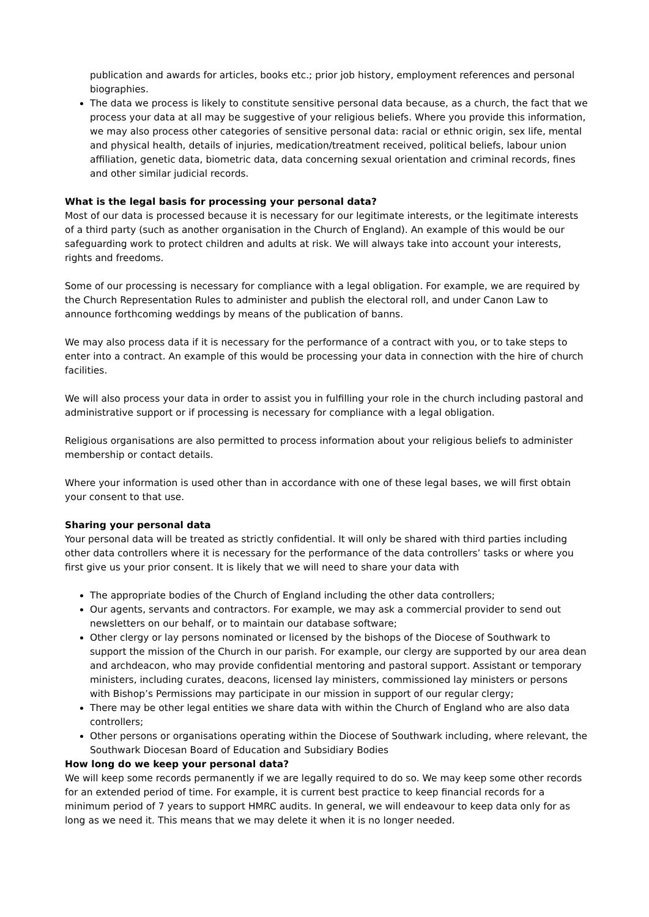publication and awards for articles, books etc.; prior job history, employment references and personal biographies.
The data we process is likely to constitute sensitive personal data because, as a church, the fact that we process your data at all may be suggestive of your religious beliefs. Where you provide this information, we may also process other categories of sensitive personal data: racial or ethnic origin, sex life, mental and physical health, details of injuries, medication/treatment received, political beliefs, labour union affiliation, genetic data, biometric data, data concerning sexual orientation and criminal records, fines and other similar judicial records.
What is the legal basis for processing your personal data?
Most of our data is processed because it is necessary for our legitimate interests, or the legitimate interests of a third party (such as another organisation in the Church of England). An example of this would be our safeguarding work to protect children and adults at risk. We will always take into account your interests, rights and freedoms.
Some of our processing is necessary for compliance with a legal obligation. For example, we are required by the Church Representation Rules to administer and publish the electoral roll, and under Canon Law to announce forthcoming weddings by means of the publication of banns.
We may also process data if it is necessary for the performance of a contract with you, or to take steps to enter into a contract. An example of this would be processing your data in connection with the hire of church facilities.
We will also process your data in order to assist you in fulfilling your role in the church including pastoral and administrative support or if processing is necessary for compliance with a legal obligation.
Religious organisations are also permitted to process information about your religious beliefs to administer membership or contact details.
Where your information is used other than in accordance with one of these legal bases, we will first obtain your consent to that use.
Sharing your personal data
Your personal data will be treated as strictly confidential. It will only be shared with third parties including other data controllers where it is necessary for the performance of the data controllers’ tasks or where you first give us your prior consent. It is likely that we will need to share your data with
The appropriate bodies of the Church of England including the other data controllers;
Our agents, servants and contractors. For example, we may ask a commercial provider to send out newsletters on our behalf, or to maintain our database software;
Other clergy or lay persons nominated or licensed by the bishops of the Diocese of Southwark to support the mission of the Church in our parish. For example, our clergy are supported by our area dean and archdeacon, who may provide confidential mentoring and pastoral support. Assistant or temporary ministers, including curates, deacons, licensed lay ministers, commissioned lay ministers or persons with Bishop’s Permissions may participate in our mission in support of our regular clergy;
There may be other legal entities we share data with within the Church of England who are also data controllers;
Other persons or organisations operating within the Diocese of Southwark including, where relevant, the Southwark Diocesan Board of Education and Subsidiary Bodies
How long do we keep your personal data?
We will keep some records permanently if we are legally required to do so. We may keep some other records for an extended period of time. For example, it is current best practice to keep financial records for a minimum period of 7 years to support HMRC audits. In general, we will endeavour to keep data only for as long as we need it. This means that we may delete it when it is no longer needed.